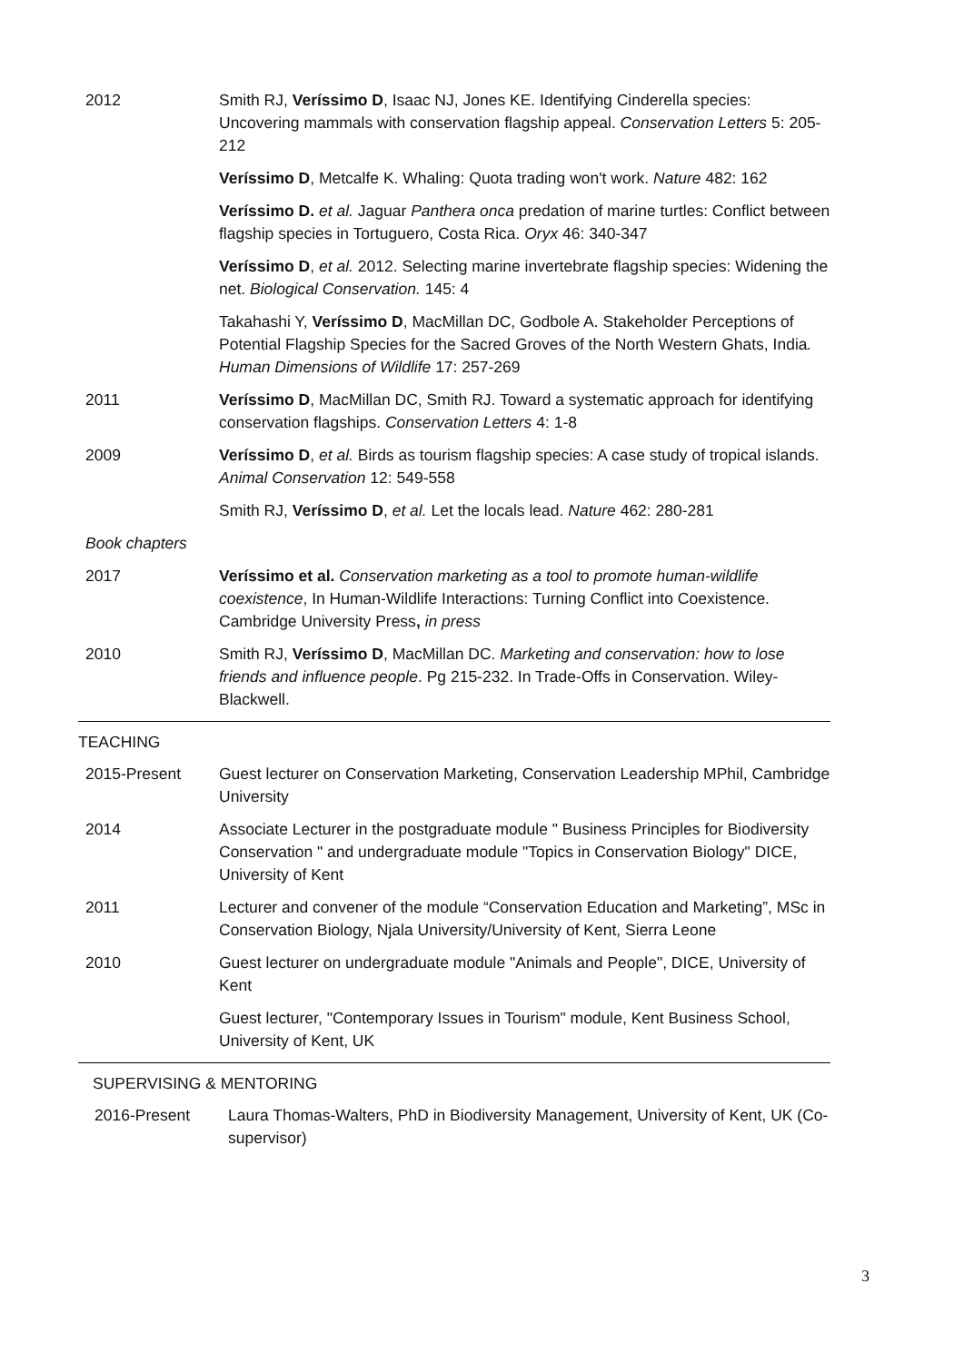2012 Smith RJ, Veríssimo D, Isaac NJ, Jones KE. Identifying Cinderella species: Uncovering mammals with conservation flagship appeal. Conservation Letters 5: 205-212
Veríssimo D, Metcalfe K. Whaling: Quota trading won't work. Nature 482: 162
Veríssimo D. et al. Jaguar Panthera onca predation of marine turtles: Conflict between flagship species in Tortuguero, Costa Rica. Oryx 46: 340-347
Veríssimo D, et al. 2012. Selecting marine invertebrate flagship species: Widening the net. Biological Conservation. 145: 4
Takahashi Y, Veríssimo D, MacMillan DC, Godbole A. Stakeholder Perceptions of Potential Flagship Species for the Sacred Groves of the North Western Ghats, India. Human Dimensions of Wildlife 17: 257-269
2011 Veríssimo D, MacMillan DC, Smith RJ. Toward a systematic approach for identifying conservation flagships. Conservation Letters 4: 1-8
2009 Veríssimo D, et al. Birds as tourism flagship species: A case study of tropical islands. Animal Conservation 12: 549-558
Smith RJ, Veríssimo D, et al. Let the locals lead. Nature 462: 280-281
Book chapters
2017 Veríssimo et al. Conservation marketing as a tool to promote human-wildlife coexistence, In Human-Wildlife Interactions: Turning Conflict into Coexistence. Cambridge University Press, in press
2010 Smith RJ, Veríssimo D, MacMillan DC. Marketing and conservation: how to lose friends and influence people. Pg 215-232. In Trade-Offs in Conservation. Wiley-Blackwell.
TEACHING
2015-Present Guest lecturer on Conservation Marketing, Conservation Leadership MPhil, Cambridge University
2014 Associate Lecturer in the postgraduate module " Business Principles for Biodiversity Conservation " and undergraduate module "Topics in Conservation Biology" DICE, University of Kent
2011 Lecturer and convener of the module “Conservation Education and Marketing”, MSc in Conservation Biology, Njala University/University of Kent, Sierra Leone
2010 Guest lecturer on undergraduate module "Animals and People", DICE, University of Kent
Guest lecturer, "Contemporary Issues in Tourism" module, Kent Business School, University of Kent, UK
SUPERVISING & MENTORING
2016-Present Laura Thomas-Walters, PhD in Biodiversity Management, University of Kent, UK (Co-supervisor)
3